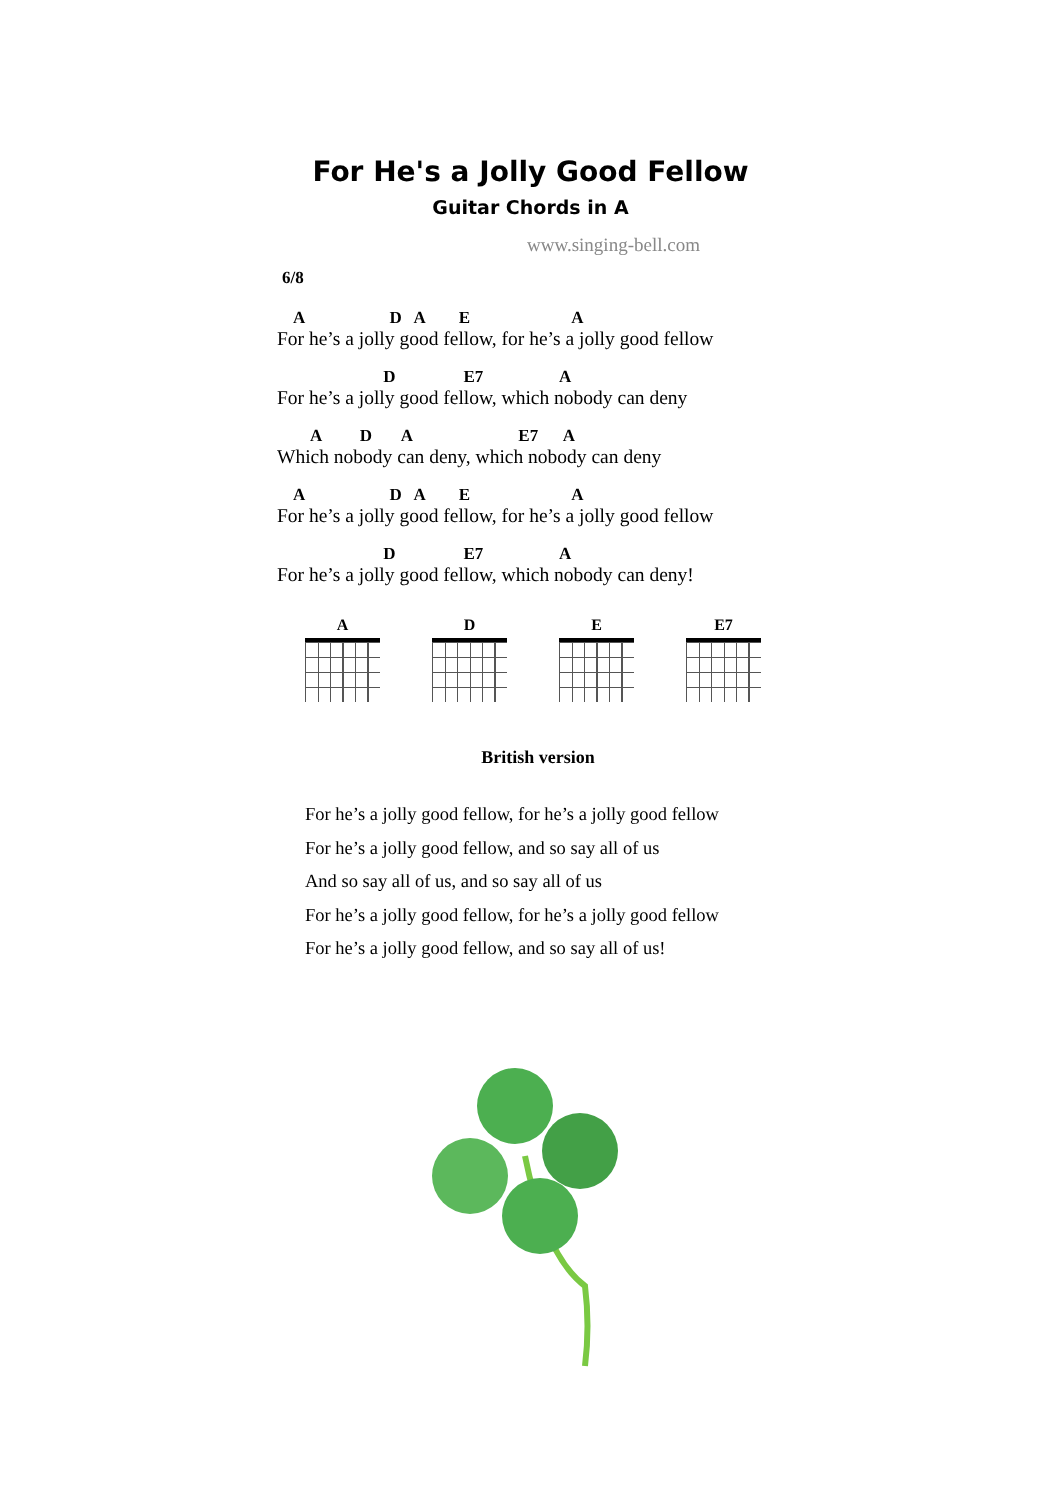For He's a Jolly Good Fellow
Guitar Chords in A
www.singing-bell.com
6/8
A D A E A
For he’s a jolly good fellow, for he’s a jolly good fellow
D E7 A
For he’s a jolly good fellow, which nobody can deny
A D A E7 A
Which nobody can deny, which nobody can deny
A D A E A
For he’s a jolly good fellow, for he’s a jolly good fellow
D E7 A
For he’s a jolly good fellow, which nobody can deny!
A D E E7
British version
For he’s a jolly good fellow, for he’s a jolly good fellow
For he’s a jolly good fellow, and so say all of us
And so say all of us, and so say all of us
For he’s a jolly good fellow, for he’s a jolly good fellow
For he’s a jolly good fellow, and so say all of us!